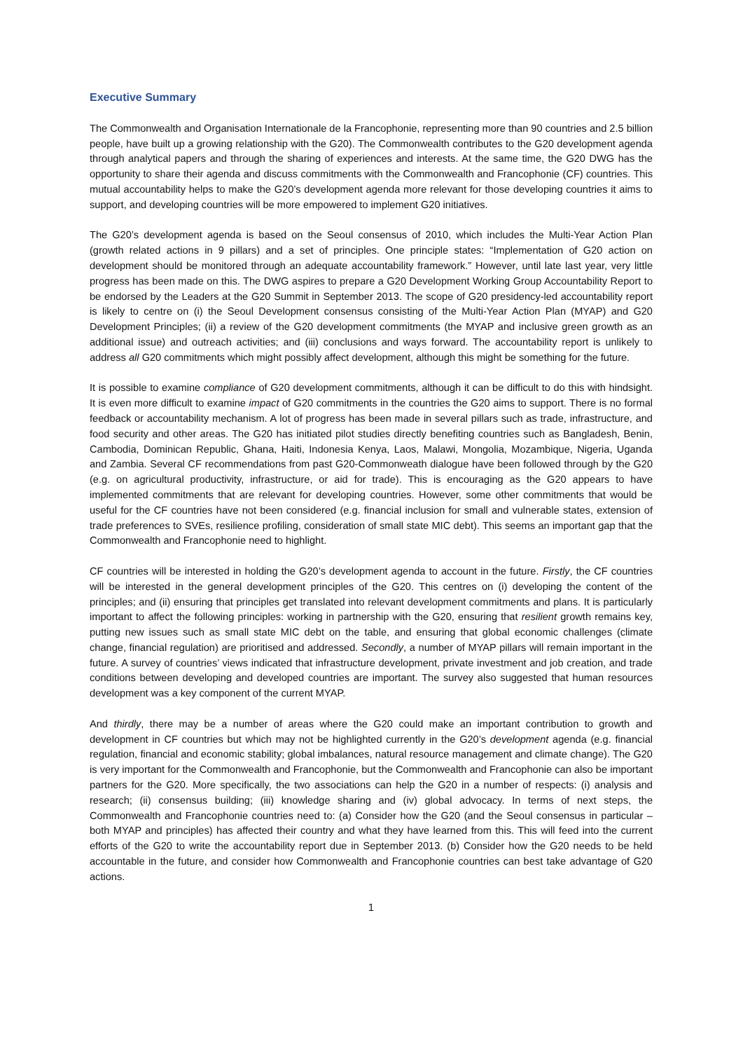Executive Summary
The Commonwealth and Organisation Internationale de la Francophonie, representing more than 90 countries and 2.5 billion people, have built up a growing relationship with the G20). The Commonwealth contributes to the G20 development agenda through analytical papers and through the sharing of experiences and interests. At the same time, the G20 DWG has the opportunity to share their agenda and discuss commitments with the Commonwealth and Francophonie (CF) countries. This mutual accountability helps to make the G20’s development agenda more relevant for those developing countries it aims to support, and developing countries will be more empowered to implement G20 initiatives.
The G20’s development agenda is based on the Seoul consensus of 2010, which includes the Multi-Year Action Plan (growth related actions in 9 pillars) and a set of principles. One principle states: “Implementation of G20 action on development should be monitored through an adequate accountability framework.” However, until late last year, very little progress has been made on this. The DWG aspires to prepare a G20 Development Working Group Accountability Report to be endorsed by the Leaders at the G20 Summit in September 2013. The scope of G20 presidency-led accountability report is likely to centre on (i) the Seoul Development consensus consisting of the Multi-Year Action Plan (MYAP) and G20 Development Principles; (ii) a review of the G20 development commitments (the MYAP and inclusive green growth as an additional issue) and outreach activities; and (iii) conclusions and ways forward. The accountability report is unlikely to address all G20 commitments which might possibly affect development, although this might be something for the future.
It is possible to examine compliance of G20 development commitments, although it can be difficult to do this with hindsight. It is even more difficult to examine impact of G20 commitments in the countries the G20 aims to support. There is no formal feedback or accountability mechanism. A lot of progress has been made in several pillars such as trade, infrastructure, and food security and other areas. The G20 has initiated pilot studies directly benefiting countries such as Bangladesh, Benin, Cambodia, Dominican Republic, Ghana, Haiti, Indonesia Kenya, Laos, Malawi, Mongolia, Mozambique, Nigeria, Uganda and Zambia. Several CF recommendations from past G20-Commonweath dialogue have been followed through by the G20 (e.g. on agricultural productivity, infrastructure, or aid for trade). This is encouraging as the G20 appears to have implemented commitments that are relevant for developing countries. However, some other commitments that would be useful for the CF countries have not been considered (e.g. financial inclusion for small and vulnerable states, extension of trade preferences to SVEs, resilience profiling, consideration of small state MIC debt). This seems an important gap that the Commonwealth and Francophonie need to highlight.
CF countries will be interested in holding the G20’s development agenda to account in the future. Firstly, the CF countries will be interested in the general development principles of the G20. This centres on (i) developing the content of the principles; and (ii) ensuring that principles get translated into relevant development commitments and plans. It is particularly important to affect the following principles: working in partnership with the G20, ensuring that resilient growth remains key, putting new issues such as small state MIC debt on the table, and ensuring that global economic challenges (climate change, financial regulation) are prioritised and addressed. Secondly, a number of MYAP pillars will remain important in the future. A survey of countries’ views indicated that infrastructure development, private investment and job creation, and trade conditions between developing and developed countries are important. The survey also suggested that human resources development was a key component of the current MYAP.
And thirdly, there may be a number of areas where the G20 could make an important contribution to growth and development in CF countries but which may not be highlighted currently in the G20’s development agenda (e.g. financial regulation, financial and economic stability; global imbalances, natural resource management and climate change). The G20 is very important for the Commonwealth and Francophonie, but the Commonwealth and Francophonie can also be important partners for the G20. More specifically, the two associations can help the G20 in a number of respects: (i) analysis and research; (ii) consensus building; (iii) knowledge sharing and (iv) global advocacy. In terms of next steps, the Commonwealth and Francophonie countries need to: (a) Consider how the G20 (and the Seoul consensus in particular – both MYAP and principles) has affected their country and what they have learned from this. This will feed into the current efforts of the G20 to write the accountability report due in September 2013. (b) Consider how the G20 needs to be held accountable in the future, and consider how Commonwealth and Francophonie countries can best take advantage of G20 actions.
1